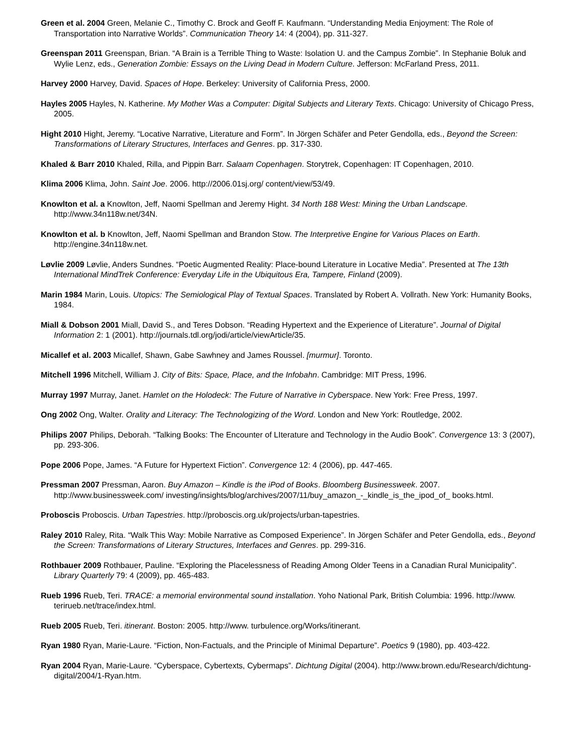Green et al. 2004 Green, Melanie C., Timothy C. Brock and Geoff F. Kaufmann. “Understanding Media Enjoyment: The Role of Transportation into Narrative Worlds”. Communication Theory 14: 4 (2004), pp. 311-327.
Greenspan 2011 Greenspan, Brian. “A Brain is a Terrible Thing to Waste: Isolation U. and the Campus Zombie”. In Stephanie Boluk and Wylie Lenz, eds., Generation Zombie: Essays on the Living Dead in Modern Culture. Jefferson: McFarland Press, 2011.
Harvey 2000 Harvey, David. Spaces of Hope. Berkeley: University of California Press, 2000.
Hayles 2005 Hayles, N. Katherine. My Mother Was a Computer: Digital Subjects and Literary Texts. Chicago: University of Chicago Press, 2005.
Hight 2010 Hight, Jeremy. “Locative Narrative, Literature and Form”. In Jörgen Schäfer and Peter Gendolla, eds., Beyond the Screen: Transformations of Literary Structures, Interfaces and Genres. pp. 317-330.
Khaled & Barr 2010 Khaled, Rilla, and Pippin Barr. Salaam Copenhagen. Storytrek, Copenhagen: IT Copenhagen, 2010.
Klima 2006 Klima, John. Saint Joe. 2006. http://2006.01sj.org/ content/view/53/49.
Knowlton et al. a Knowlton, Jeff, Naomi Spellman and Jeremy Hight. 34 North 188 West: Mining the Urban Landscape. http://www.34n118w.net/34N.
Knowlton et al. b Knowlton, Jeff, Naomi Spellman and Brandon Stow. The Interpretive Engine for Various Places on Earth. http://engine.34n118w.net.
Løvlie 2009 Løvlie, Anders Sundnes. “Poetic Augmented Reality: Place-bound Literature in Locative Media”. Presented at The 13th International MindTrek Conference: Everyday Life in the Ubiquitous Era, Tampere, Finland (2009).
Marin 1984 Marin, Louis. Utopics: The Semiological Play of Textual Spaces. Translated by Robert A. Vollrath. New York: Humanity Books, 1984.
Miall & Dobson 2001 Miall, David S., and Teres Dobson. “Reading Hypertext and the Experience of Literature”. Journal of Digital Information 2: 1 (2001). http://journals.tdl.org/jodi/article/viewArticle/35.
Micallef et al. 2003 Micallef, Shawn, Gabe Sawhney and James Roussel. [murmur]. Toronto.
Mitchell 1996 Mitchell, William J. City of Bits: Space, Place, and the Infobahn. Cambridge: MIT Press, 1996.
Murray 1997 Murray, Janet. Hamlet on the Holodeck: The Future of Narrative in Cyberspace. New York: Free Press, 1997.
Ong 2002 Ong, Walter. Orality and Literacy: The Technologizing of the Word. London and New York: Routledge, 2002.
Philips 2007 Philips, Deborah. “Talking Books: The Encounter of LIterature and Technology in the Audio Book”. Convergence 13: 3 (2007), pp. 293-306.
Pope 2006 Pope, James. “A Future for Hypertext Fiction”. Convergence 12: 4 (2006), pp. 447-465.
Pressman 2007 Pressman, Aaron. Buy Amazon – Kindle is the iPod of Books. Bloomberg Businessweek. 2007. http://www.businessweek.com/ investing/insights/blog/archives/2007/11/buy_amazon_-_kindle_is_the_ipod_of_ books.html.
Proboscis Proboscis. Urban Tapestries. http://proboscis.org.uk/projects/urban-tapestries.
Raley 2010 Raley, Rita. “Walk This Way: Mobile Narrative as Composed Experience”. In Jörgen Schäfer and Peter Gendolla, eds., Beyond the Screen: Transformations of Literary Structures, Interfaces and Genres. pp. 299-316.
Rothbauer 2009 Rothbauer, Pauline. “Exploring the Placelessness of Reading Among Older Teens in a Canadian Rural Municipality”. Library Quarterly 79: 4 (2009), pp. 465-483.
Rueb 1996 Rueb, Teri. TRACE: a memorial environmental sound installation. Yoho National Park, British Columbia: 1996. http://www. terirueb.net/trace/index.html.
Rueb 2005 Rueb, Teri. itinerant. Boston: 2005. http://www. turbulence.org/Works/itinerant.
Ryan 1980 Ryan, Marie-Laure. “Fiction, Non-Factuals, and the Principle of Minimal Departure”. Poetics 9 (1980), pp. 403-422.
Ryan 2004 Ryan, Marie-Laure. “Cyberspace, Cybertexts, Cybermaps”. Dichtung Digital (2004). http://www.brown.edu/Research/dichtung-digital/2004/1-Ryan.htm.